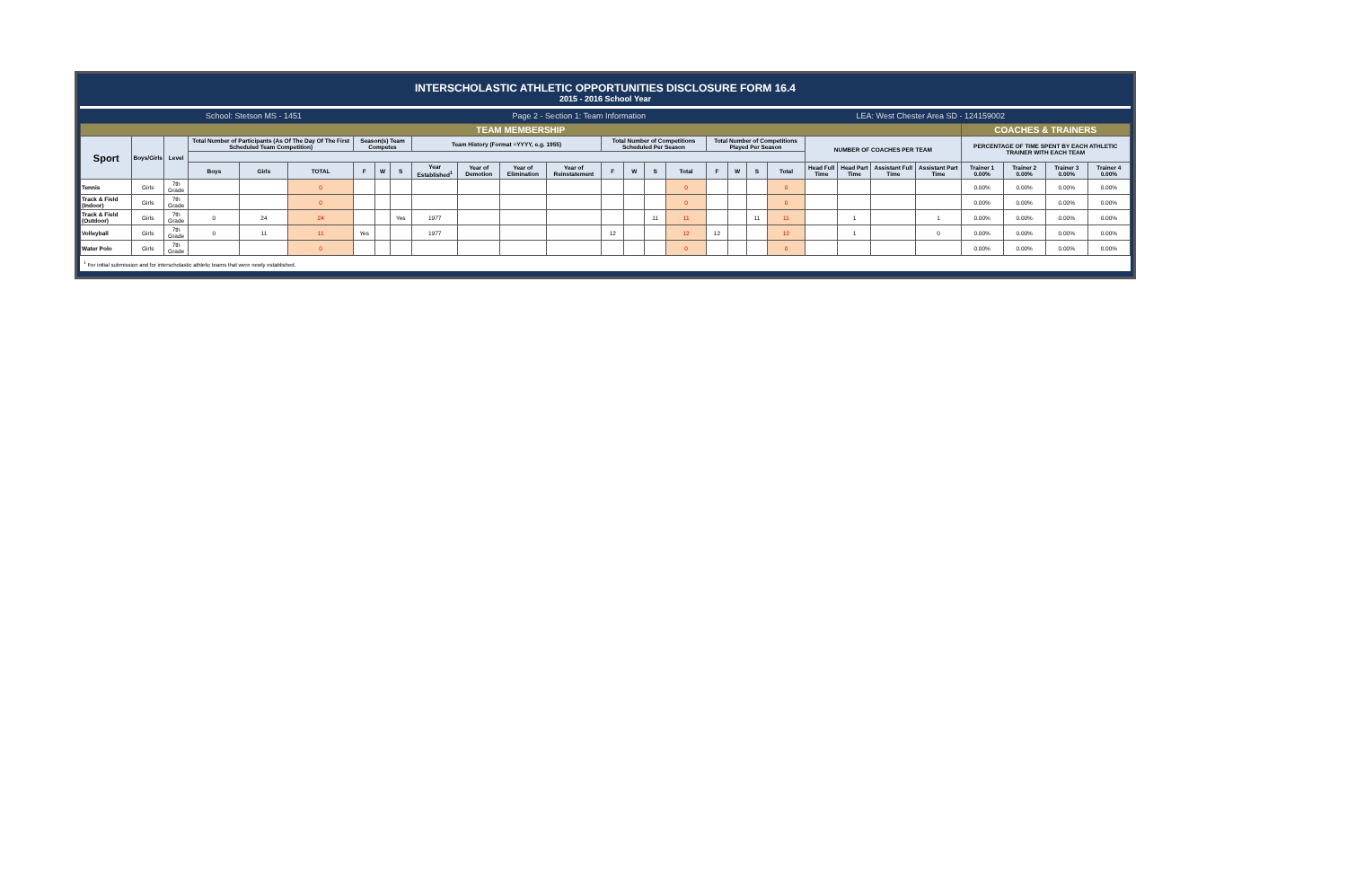INTERSCHOLASTIC ATHLETIC OPPORTUNITIES DISCLOSURE FORM 16.4
2015 - 2016 School Year
School: Stetson MS - 1451 Page 2 - Section 1: Team Information LEA: West Chester Area SD - 124159002
| TEAM MEMBERSHIP | | | | | | | | | | | | | | | | | | | | | | | | | COACHES & TRAINERS | | | |
| --- | --- | --- | --- | --- | --- | --- | --- | --- | --- | --- | --- | --- | --- | --- | --- | --- | --- | --- | --- | --- | --- | --- | --- | --- | --- | --- | --- | --- |
| Sport | Boys/Girls | Level | Total Number of Participants (As Of The Day Of The First Scheduled Team Competition) | | | Season(s) Team Competes | | | Team History (Format =YYYY, e.g. 1955) | | | | Total Number of Competitions Scheduled Per Season | | | | Total Number of Competitions Played Per Season | | | | NUMBER OF COACHES PER TEAM | | | | PERCENTAGE OF TIME SPENT BY EACH ATHLETIC TRAINER WITH EACH TEAM | | | |
| | | | Boys | Girls | TOTAL | F | W | S | Year Established<sup>1</sup> | Year of Demotion | Year of Elimination | Year of Reinstatement | F | W | S | Total | F | W | S | Total | Head Full Time | Head Part Time | Assistant Full Time | Assistant Part Time | Trainer 1 0.00% | Trainer 2 0.00% | Trainer 3 0.00% | Trainer 4 0.00% |
| Tennis | Girls | 7th Grade | | | 0 | | | | | | | | | | | 0 | | | | 0 | | | | | 0.00% | 0.00% | 0.00% | 0.00% |
| Track & Field (Indoor) | Girls | 7th Grade | | | 0 | | | | | | | | | | | 0 | | | | 0 | | | | | 0.00% | 0.00% | 0.00% | 0.00% |
| Track & Field (Outdoor) | Girls | 7th Grade | 0 | 24 | 24 | | | Yes | 1977 | | | | | | 11 | 11 | | | 11 | 11 | | 1 | | 1 | 0.00% | 0.00% | 0.00% | 0.00% |
| Volleyball | Girls | 7th Grade | 0 | 11 | 11 | Yes | | | 1977 | | | | 12 | | | 12 | 12 | | | 12 | | 1 | | 0 | 0.00% | 0.00% | 0.00% | 0.00% |
| Water Polo | Girls | 7th Grade | | | 0 | | | | | | | | | | | 0 | | | | 0 | | | | | 0.00% | 0.00% | 0.00% | 0.00% |
<sup>1</sup> For initial submission and for interscholastic athletic teams that were newly established.